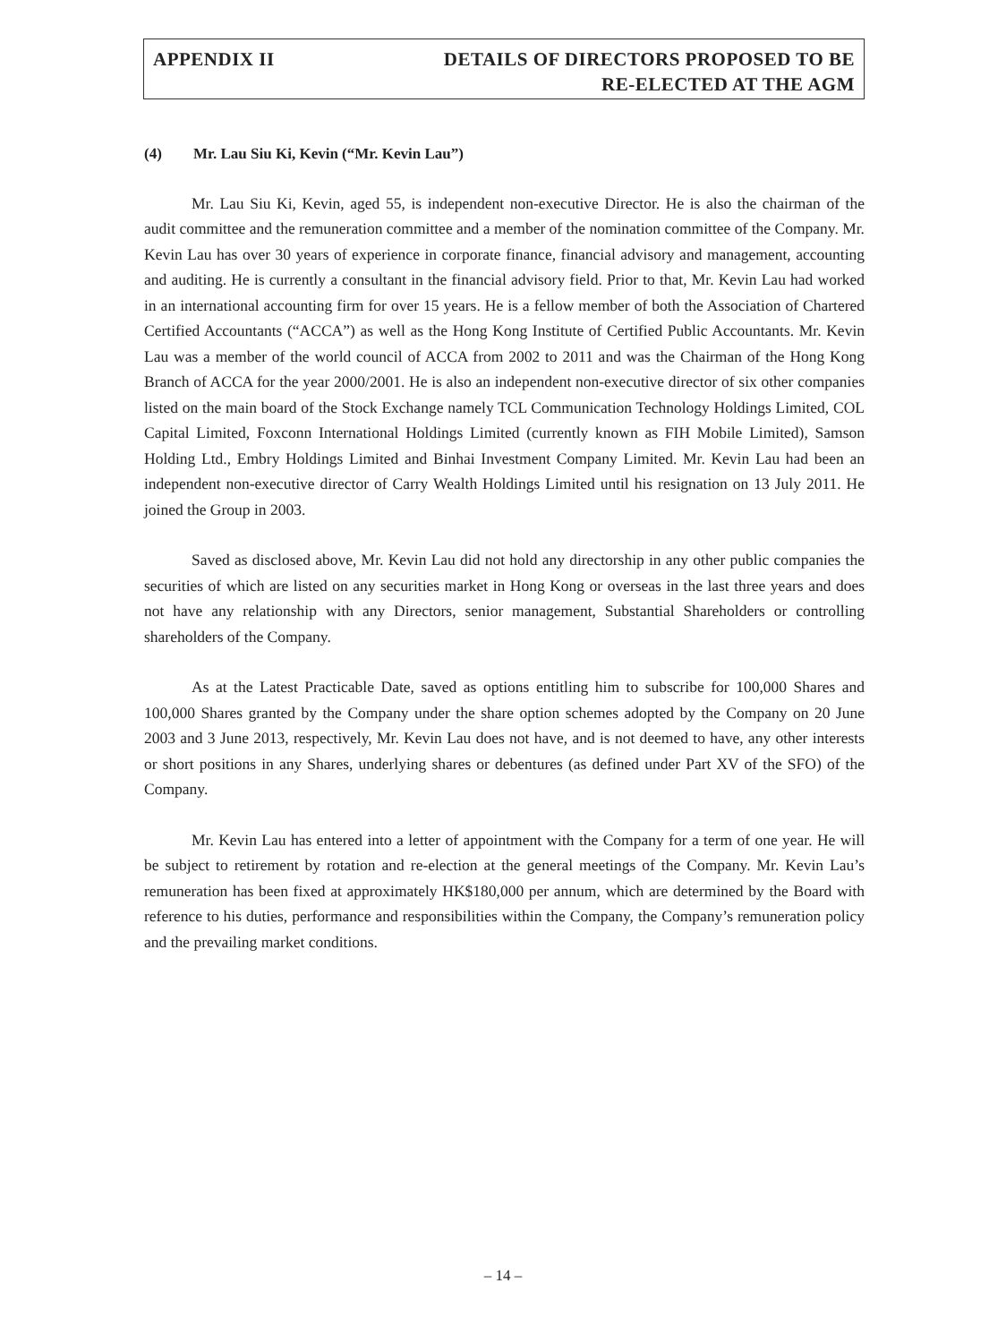APPENDIX II DETAILS OF DIRECTORS PROPOSED TO BE
RE-ELECTED AT THE AGM
(4) Mr. Lau Siu Ki, Kevin (“Mr. Kevin Lau”)
Mr. Lau Siu Ki, Kevin, aged 55, is independent non-executive Director. He is also the chairman of the audit committee and the remuneration committee and a member of the nomination committee of the Company. Mr. Kevin Lau has over 30 years of experience in corporate finance, financial advisory and management, accounting and auditing. He is currently a consultant in the financial advisory field. Prior to that, Mr. Kevin Lau had worked in an international accounting firm for over 15 years. He is a fellow member of both the Association of Chartered Certified Accountants (“ACCA”) as well as the Hong Kong Institute of Certified Public Accountants. Mr. Kevin Lau was a member of the world council of ACCA from 2002 to 2011 and was the Chairman of the Hong Kong Branch of ACCA for the year 2000/2001. He is also an independent non-executive director of six other companies listed on the main board of the Stock Exchange namely TCL Communication Technology Holdings Limited, COL Capital Limited, Foxconn International Holdings Limited (currently known as FIH Mobile Limited), Samson Holding Ltd., Embry Holdings Limited and Binhai Investment Company Limited. Mr. Kevin Lau had been an independent non-executive director of Carry Wealth Holdings Limited until his resignation on 13 July 2011. He joined the Group in 2003.
Saved as disclosed above, Mr. Kevin Lau did not hold any directorship in any other public companies the securities of which are listed on any securities market in Hong Kong or overseas in the last three years and does not have any relationship with any Directors, senior management, Substantial Shareholders or controlling shareholders of the Company.
As at the Latest Practicable Date, saved as options entitling him to subscribe for 100,000 Shares and 100,000 Shares granted by the Company under the share option schemes adopted by the Company on 20 June 2003 and 3 June 2013, respectively, Mr. Kevin Lau does not have, and is not deemed to have, any other interests or short positions in any Shares, underlying shares or debentures (as defined under Part XV of the SFO) of the Company.
Mr. Kevin Lau has entered into a letter of appointment with the Company for a term of one year. He will be subject to retirement by rotation and re-election at the general meetings of the Company. Mr. Kevin Lau’s remuneration has been fixed at approximately HK$180,000 per annum, which are determined by the Board with reference to his duties, performance and responsibilities within the Company, the Company’s remuneration policy and the prevailing market conditions.
– 14 –